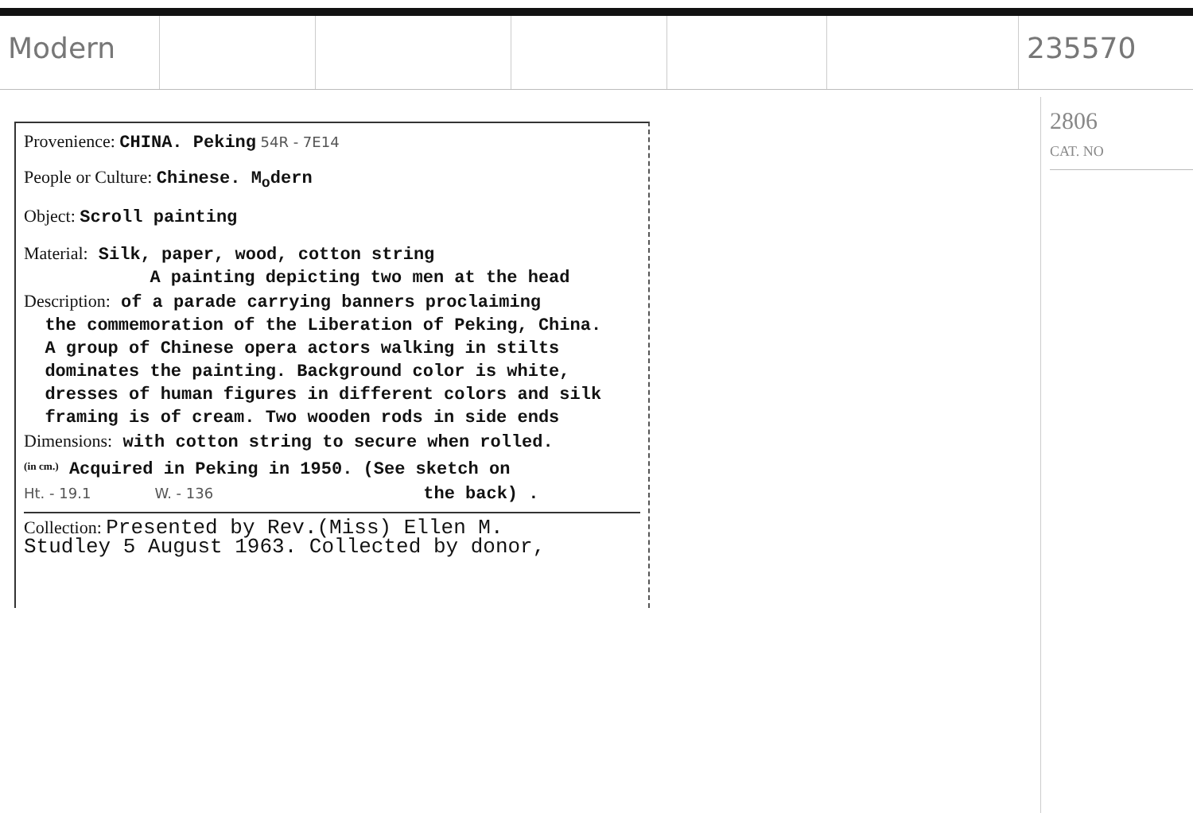Modern 235570
2806
CAT. NO
Provenience: CHINA. Peking 54R - 7E14
People or Culture: Chinese. M<sub>o</sub>dern
Object: Scroll painting
Material: Silk, paper, wood, cotton string
A painting depicting two men at the head
Description: of a parade carrying banners proclaiming
the commemoration of the Liberation of Peking, China.
A group of Chinese opera actors walking in stilts
dominates the painting. Background color is white,
dresses of human figures in different colors and silk
framing is of cream. Two wooden rods in side ends
Dimensions: with cotton string to secure when rolled.
<sup>(in cm.)</sup> Acquired in Peking in 1950. (See sketch on
Ht. - 19.1 W. - 136 the back) .
Collection: Presented by Rev.(Miss) Ellen M.
Studley 5 August 1963. Collected by donor,